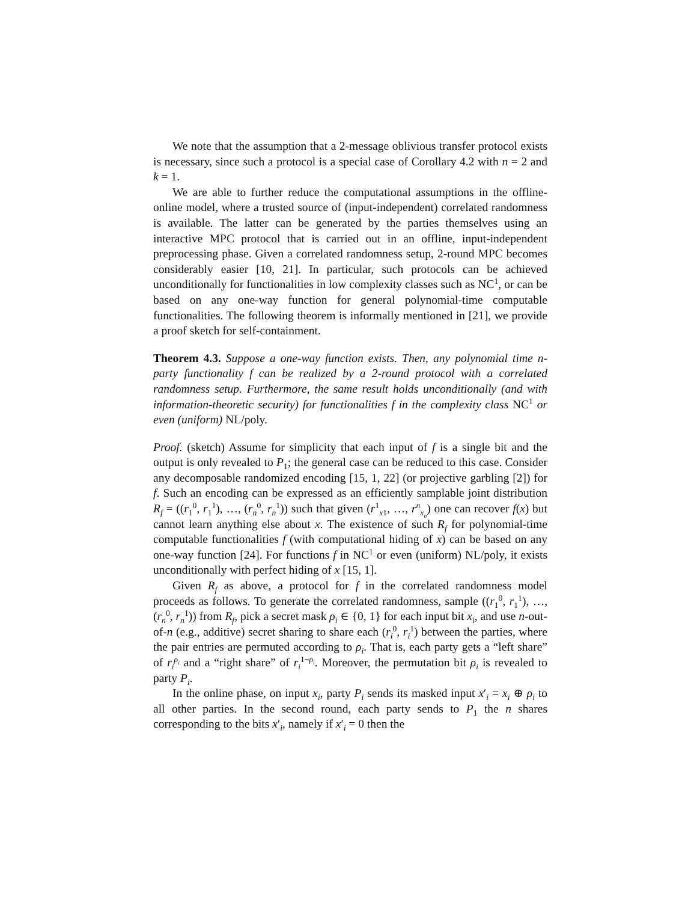We note that the assumption that a 2-message oblivious transfer protocol exists is necessary, since such a protocol is a special case of Corollary 4.2 with n = 2 and k = 1.
We are able to further reduce the computational assumptions in the offline-online model, where a trusted source of (input-independent) correlated randomness is available. The latter can be generated by the parties themselves using an interactive MPC protocol that is carried out in an offline, input-independent preprocessing phase. Given a correlated randomness setup, 2-round MPC becomes considerably easier [10, 21]. In particular, such protocols can be achieved unconditionally for functionalities in low complexity classes such as NC<sup>1</sup>, or can be based on any one-way function for general polynomial-time computable functionalities. The following theorem is informally mentioned in [21], we provide a proof sketch for self-containment.
Theorem 4.3. Suppose a one-way function exists. Then, any polynomial time n-party functionality f can be realized by a 2-round protocol with a correlated randomness setup. Furthermore, the same result holds unconditionally (and with information-theoretic security) for functionalities f in the complexity class NC<sup>1</sup> or even (uniform) NL/poly.
Proof. (sketch) Assume for simplicity that each input of f is a single bit and the output is only revealed to P<sub>1</sub>; the general case can be reduced to this case. Consider any decomposable randomized encoding [15, 1, 22] (or projective garbling [2]) for f. Such an encoding can be expressed as an efficiently samplable joint distribution R<sub>f</sub> = ((r<sub>1</sub><sup>0</sup>, r<sub>1</sub><sup>1</sup>), …, (r<sub>n</sub><sup>0</sup>, r<sub>n</sub><sup>1</sup>)) such that given (r<sup>1</sup><sub>x1</sub>, …, r<sup>n</sup><sub>x<sub>n</sub></sub>) one can recover f(x) but cannot learn anything else about x. The existence of such R<sub>f</sub> for polynomial-time computable functionalities f (with computational hiding of x) can be based on any one-way function [24]. For functions f in NC<sup>1</sup> or even (uniform) NL/poly, it exists unconditionally with perfect hiding of x [15, 1].
Given R<sub>f</sub> as above, a protocol for f in the correlated randomness model proceeds as follows. To generate the correlated randomness, sample ((r<sub>1</sub><sup>0</sup>, r<sub>1</sub><sup>1</sup>), …, (r<sub>n</sub><sup>0</sup>, r<sub>n</sub><sup>1</sup>)) from R<sub>f</sub>, pick a secret mask ρ<sub>i</sub> ∈ {0, 1} for each input bit x<sub>i</sub>, and use n-out-of-n (e.g., additive) secret sharing to share each (r<sub>i</sub><sup>0</sup>, r<sub>i</sub><sup>1</sup>) between the parties, where the pair entries are permuted according to ρ<sub>i</sub>. That is, each party gets a “left share” of r<sub>i</sub><sup>ρ<sub>i</sub></sup> and a “right share” of r<sub>i</sub><sup>1−ρ<sub>i</sub></sup>. Moreover, the permutation bit ρ<sub>i</sub> is revealed to party P<sub>i</sub>.
In the online phase, on input x<sub>i</sub>, party P<sub>i</sub> sends its masked input x′<sub>i</sub> = x<sub>i</sub> ⊕ ρ<sub>i</sub> to all other parties. In the second round, each party sends to P<sub>1</sub> the n shares corresponding to the bits x′<sub>i</sub>, namely if x′<sub>i</sub> = 0 then the